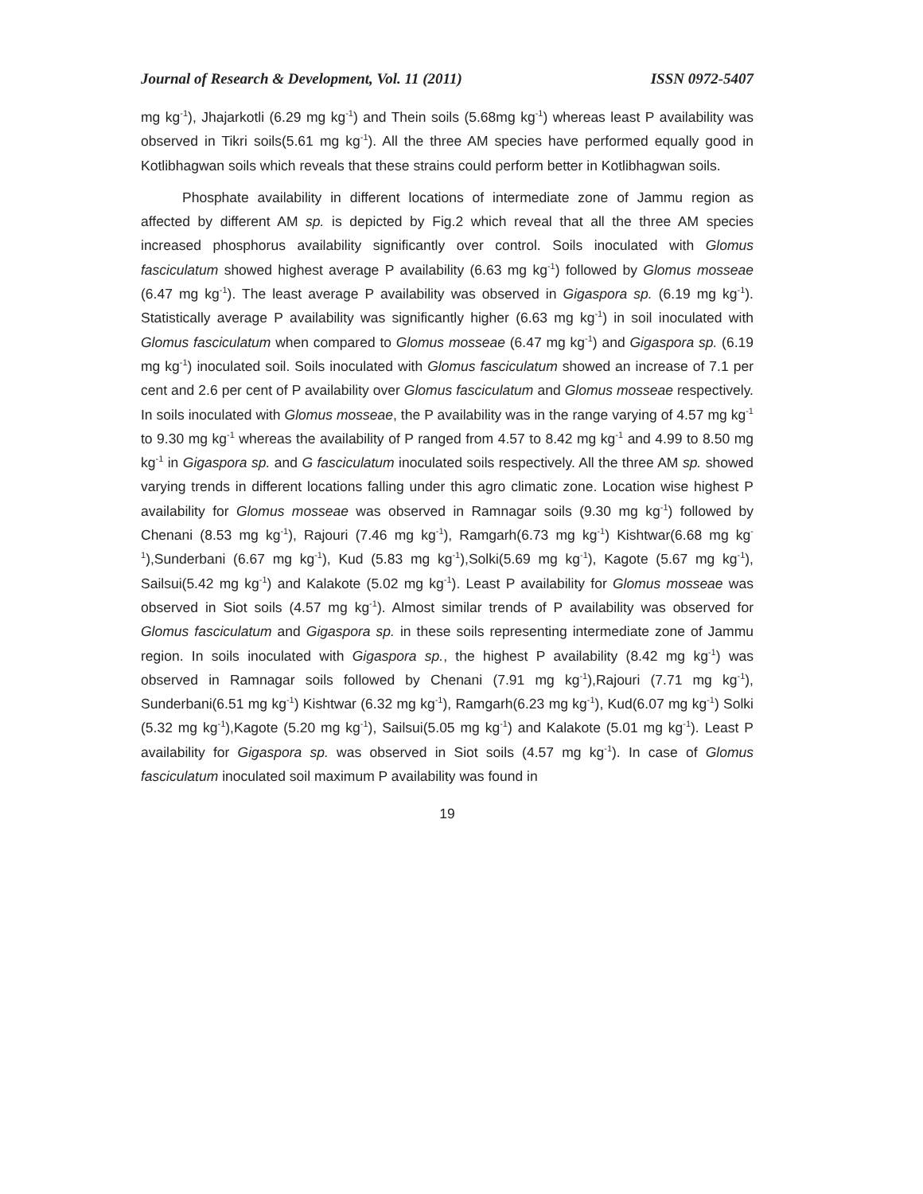Journal of Research & Development, Vol. 11 (2011) ISSN 0972-5407
mg kg<sup>-1</sup>), Jhajarkotli (6.29 mg kg<sup>-1</sup>) and Thein soils (5.68mg kg<sup>-1</sup>) whereas least P availability was observed in Tikri soils(5.61 mg kg<sup>-1</sup>). All the three AM species have performed equally good in Kotlibhagwan soils which reveals that these strains could perform better in Kotlibhagwan soils.
Phosphate availability in different locations of intermediate zone of Jammu region as affected by different AM sp. is depicted by Fig.2 which reveal that all the three AM species increased phosphorus availability significantly over control. Soils inoculated with Glomus fasciculatum showed highest average P availability (6.63 mg kg<sup>-1</sup>) followed by Glomus mosseae (6.47 mg kg<sup>-1</sup>). The least average P availability was observed in Gigaspora sp. (6.19 mg kg<sup>-1</sup>). Statistically average P availability was significantly higher (6.63 mg kg<sup>-1</sup>) in soil inoculated with Glomus fasciculatum when compared to Glomus mosseae (6.47 mg kg<sup>-1</sup>) and Gigaspora sp. (6.19 mg kg<sup>-1</sup>) inoculated soil. Soils inoculated with Glomus fasciculatum showed an increase of 7.1 per cent and 2.6 per cent of P availability over Glomus fasciculatum and Glomus mosseae respectively. In soils inoculated with Glomus mosseae, the P availability was in the range varying of 4.57 mg kg<sup>-1</sup> to 9.30 mg kg<sup>-1</sup> whereas the availability of P ranged from 4.57 to 8.42 mg kg<sup>-1</sup> and 4.99 to 8.50 mg kg<sup>-1</sup> in Gigaspora sp. and G fasciculatum inoculated soils respectively. All the three AM sp. showed varying trends in different locations falling under this agro climatic zone. Location wise highest P availability for Glomus mosseae was observed in Ramnagar soils (9.30 mg kg<sup>-1</sup>) followed by Chenani (8.53 mg kg<sup>-1</sup>), Rajouri (7.46 mg kg<sup>-1</sup>), Ramgarh(6.73 mg kg<sup>-1</sup>) Kishtwar(6.68 mg kg<sup>-1</sup>),Sunderbani (6.67 mg kg<sup>-1</sup>), Kud (5.83 mg kg<sup>-1</sup>),Solki(5.69 mg kg<sup>-1</sup>), Kagote (5.67 mg kg<sup>-1</sup>), Sailsui(5.42 mg kg<sup>-1</sup>) and Kalakote (5.02 mg kg<sup>-1</sup>). Least P availability for Glomus mosseae was observed in Siot soils (4.57 mg kg<sup>-1</sup>). Almost similar trends of P availability was observed for Glomus fasciculatum and Gigaspora sp. in these soils representing intermediate zone of Jammu region. In soils inoculated with Gigaspora sp., the highest P availability (8.42 mg kg<sup>-1</sup>) was observed in Ramnagar soils followed by Chenani (7.91 mg kg<sup>-1</sup>),Rajouri (7.71 mg kg<sup>-1</sup>), Sunderbani(6.51 mg kg<sup>-1</sup>) Kishtwar (6.32 mg kg<sup>-1</sup>), Ramgarh(6.23 mg kg<sup>-1</sup>), Kud(6.07 mg kg<sup>-1</sup>) Solki (5.32 mg kg<sup>-1</sup>),Kagote (5.20 mg kg<sup>-1</sup>), Sailsui(5.05 mg kg<sup>-1</sup>) and Kalakote (5.01 mg kg<sup>-1</sup>). Least P availability for Gigaspora sp. was observed in Siot soils (4.57 mg kg<sup>-1</sup>). In case of Glomus fasciculatum inoculated soil maximum P availability was found in
19